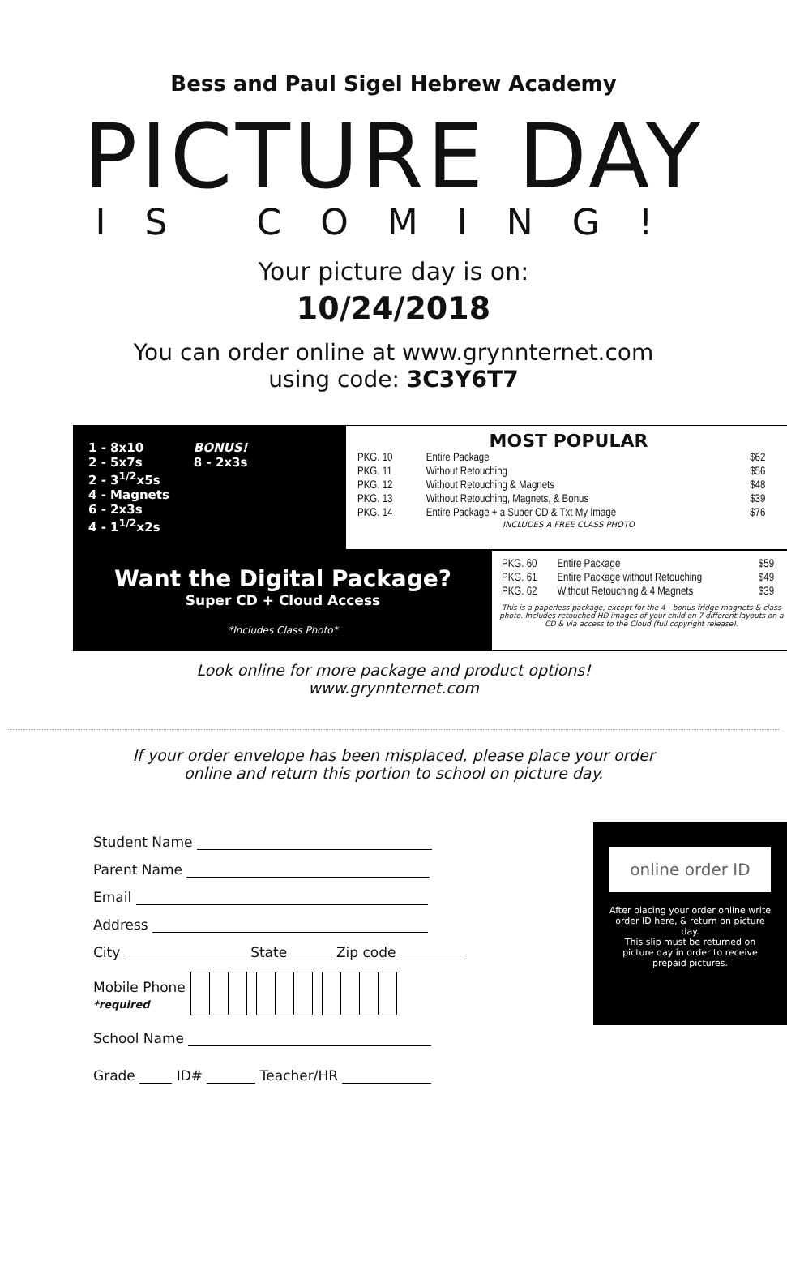Bess and Paul Sigel Hebrew Academy
PICTURE DAY
IS COMING!
Your picture day is on:
10/24/2018
You can order online at www.grynnternet.com
using code: 3C3Y6T7
1 - 8x10
2 - 5x7s
2 - 3<sup>1/2</sup>x5s
4 - Magnets
6 - 2x3s
4 - 1<sup>1/2</sup>x2s
BONUS!
8 - 2x3s
MOST POPULAR
| PKG. 10 | Entire Package | $62 |
| PKG. 11 | Without Retouching | $56 |
| PKG. 12 | Without Retouching & Magnets | $48 |
| PKG. 13 | Without Retouching, Magnets, & Bonus | $39 |
| PKG. 14 | Entire Package + a Super CD & Txt My Image | $76 |
INCLUDES A FREE CLASS PHOTO
Want the Digital Package?
Super CD + Cloud Access
*Includes Class Photo*
| PKG. 60 | Entire Package | $59 |
| PKG. 61 | Entire Package without Retouching | $49 |
| PKG. 62 | Without Retouching & 4 Magnets | $39 |
This is a paperless package, except for the 4 - bonus fridge magnets & class photo. Includes retouched HD images of your child on 7 different layouts on a CD & via access to the Cloud (full copyright release).
Look online for more package and product options!
www.grynnternet.com
If your order envelope has been misplaced, please place your order
online and return this portion to school on picture day.
Student Name
Parent Name
Email
Address
City State Zip code
Mobile Phone
*required
School Name
Grade ID# Teacher/HR
online order ID
After placing your order online write order ID here, & return on picture day.
This slip must be returned on picture day in order to receive prepaid pictures.